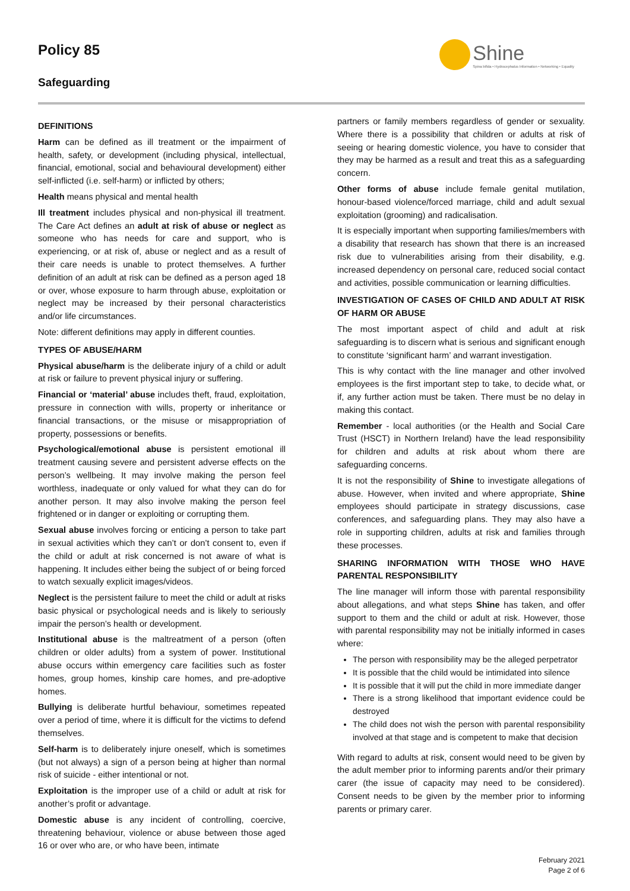Policy 85
Safeguarding
Shine
Spina bifida • Hydrocephalus Information • Networking • Equality
DEFINITIONS
Harm can be defined as ill treatment or the impairment of health, safety, or development (including physical, intellectual, financial, emotional, social and behavioural development) either self-inflicted (i.e. self-harm) or inflicted by others;
Health means physical and mental health
Ill treatment includes physical and non-physical ill treatment. The Care Act defines an adult at risk of abuse or neglect as someone who has needs for care and support, who is experiencing, or at risk of, abuse or neglect and as a result of their care needs is unable to protect themselves. A further definition of an adult at risk can be defined as a person aged 18 or over, whose exposure to harm through abuse, exploitation or neglect may be increased by their personal characteristics and/or life circumstances.
Note: different definitions may apply in different counties.
TYPES OF ABUSE/HARM
Physical abuse/harm is the deliberate injury of a child or adult at risk or failure to prevent physical injury or suffering.
Financial or ‘material’ abuse includes theft, fraud, exploitation, pressure in connection with wills, property or inheritance or financial transactions, or the misuse or misappropriation of property, possessions or benefits.
Psychological/emotional abuse is persistent emotional ill treatment causing severe and persistent adverse effects on the person’s wellbeing. It may involve making the person feel worthless, inadequate or only valued for what they can do for another person. It may also involve making the person feel frightened or in danger or exploiting or corrupting them.
Sexual abuse involves forcing or enticing a person to take part in sexual activities which they can’t or don’t consent to, even if the child or adult at risk concerned is not aware of what is happening. It includes either being the subject of or being forced to watch sexually explicit images/videos.
Neglect is the persistent failure to meet the child or adult at risks basic physical or psychological needs and is likely to seriously impair the person’s health or development.
Institutional abuse is the maltreatment of a person (often children or older adults) from a system of power. Institutional abuse occurs within emergency care facilities such as foster homes, group homes, kinship care homes, and pre-adoptive homes.
Bullying is deliberate hurtful behaviour, sometimes repeated over a period of time, where it is difficult for the victims to defend themselves.
Self-harm is to deliberately injure oneself, which is sometimes (but not always) a sign of a person being at higher than normal risk of suicide - either intentional or not.
Exploitation is the improper use of a child or adult at risk for another’s profit or advantage.
Domestic abuse is any incident of controlling, coercive, threatening behaviour, violence or abuse between those aged 16 or over who are, or who have been, intimate
partners or family members regardless of gender or sexuality. Where there is a possibility that children or adults at risk of seeing or hearing domestic violence, you have to consider that they may be harmed as a result and treat this as a safeguarding concern.
Other forms of abuse include female genital mutilation, honour-based violence/forced marriage, child and adult sexual exploitation (grooming) and radicalisation.
It is especially important when supporting families/members with a disability that research has shown that there is an increased risk due to vulnerabilities arising from their disability, e.g. increased dependency on personal care, reduced social contact and activities, possible communication or learning difficulties.
INVESTIGATION OF CASES OF CHILD AND ADULT AT RISK OF HARM OR ABUSE
The most important aspect of child and adult at risk safeguarding is to discern what is serious and significant enough to constitute ‘significant harm’ and warrant investigation.
This is why contact with the line manager and other involved employees is the first important step to take, to decide what, or if, any further action must be taken. There must be no delay in making this contact.
Remember - local authorities (or the Health and Social Care Trust (HSCT) in Northern Ireland) have the lead responsibility for children and adults at risk about whom there are safeguarding concerns.
It is not the responsibility of Shine to investigate allegations of abuse. However, when invited and where appropriate, Shine employees should participate in strategy discussions, case conferences, and safeguarding plans. They may also have a role in supporting children, adults at risk and families through these processes.
SHARING INFORMATION WITH THOSE WHO HAVE PARENTAL RESPONSIBILITY
The line manager will inform those with parental responsibility about allegations, and what steps Shine has taken, and offer support to them and the child or adult at risk. However, those with parental responsibility may not be initially informed in cases where:
The person with responsibility may be the alleged perpetrator
It is possible that the child would be intimidated into silence
It is possible that it will put the child in more immediate danger
There is a strong likelihood that important evidence could be destroyed
The child does not wish the person with parental responsibility involved at that stage and is competent to make that decision
With regard to adults at risk, consent would need to be given by the adult member prior to informing parents and/or their primary carer (the issue of capacity may need to be considered). Consent needs to be given by the member prior to informing parents or primary carer.
February 2021
Page 2 of 6